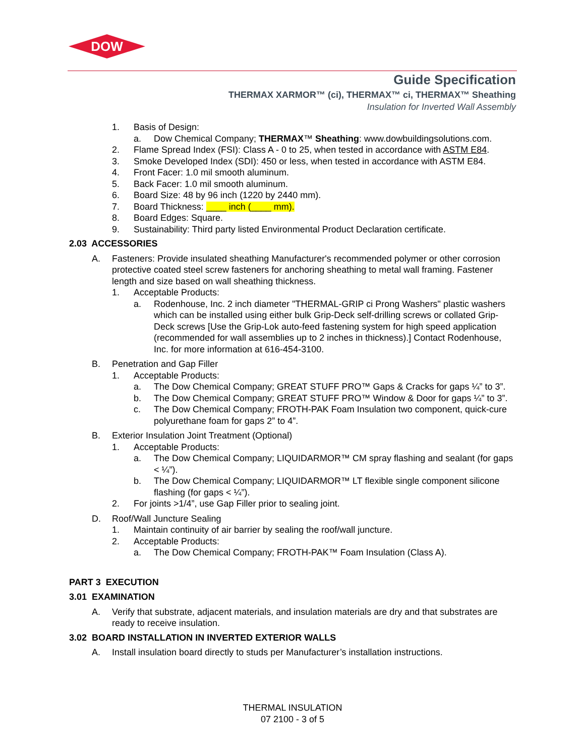DOW
Guide Specification
THERMAX XARMOR™ (ci), THERMAX™ ci, THERMAX™ Sheathing
Insulation for Inverted Wall Assembly
1. Basis of Design:
a. Dow Chemical Company; THERMAX™ Sheathing: www.dowbuildingsolutions.com.
2. Flame Spread Index (FSI): Class A - 0 to 25, when tested in accordance with ASTM E84.
3. Smoke Developed Index (SDI): 450 or less, when tested in accordance with ASTM E84.
4. Front Facer: 1.0 mil smooth aluminum.
5. Back Facer: 1.0 mil smooth aluminum.
6. Board Size: 48 by 96 inch (1220 by 2440 mm).
7. Board Thickness: ____ inch (____ mm).
8. Board Edges: Square.
9. Sustainability: Third party listed Environmental Product Declaration certificate.
2.03 ACCESSORIES
A. Fasteners: Provide insulated sheathing Manufacturer's recommended polymer or other corrosion protective coated steel screw fasteners for anchoring sheathing to metal wall framing. Fastener length and size based on wall sheathing thickness.
1. Acceptable Products:
a. Rodenhouse, Inc. 2 inch diameter "THERMAL-GRIP ci Prong Washers" plastic washers which can be installed using either bulk Grip-Deck self-drilling screws or collated Grip-Deck screws [Use the Grip-Lok auto-feed fastening system for high speed application (recommended for wall assemblies up to 2 inches in thickness).] Contact Rodenhouse, Inc. for more information at 616-454-3100.
B. Penetration and Gap Filler
1. Acceptable Products:
a. The Dow Chemical Company; GREAT STUFF PRO™ Gaps & Cracks for gaps ¼” to 3”.
b. The Dow Chemical Company; GREAT STUFF PRO™ Window & Door for gaps ¼” to 3”.
c. The Dow Chemical Company; FROTH-PAK Foam Insulation two component, quick-cure polyurethane foam for gaps 2” to 4”.
B. Exterior Insulation Joint Treatment (Optional)
1. Acceptable Products:
a. The Dow Chemical Company; LIQUIDARMOR™ CM spray flashing and sealant (for gaps < ¼”).
b. The Dow Chemical Company; LIQUIDARMOR™ LT flexible single component silicone flashing (for gaps < ¼”).
2. For joints >1/4”, use Gap Filler prior to sealing joint.
D. Roof/Wall Juncture Sealing
1. Maintain continuity of air barrier by sealing the roof/wall juncture.
2. Acceptable Products:
a. The Dow Chemical Company; FROTH-PAK™ Foam Insulation (Class A).
PART 3 EXECUTION
3.01 EXAMINATION
A. Verify that substrate, adjacent materials, and insulation materials are dry and that substrates are ready to receive insulation.
3.02 BOARD INSTALLATION IN INVERTED EXTERIOR WALLS
A. Install insulation board directly to studs per Manufacturer’s installation instructions.
THERMAL INSULATION
07 2100 - 3 of 5